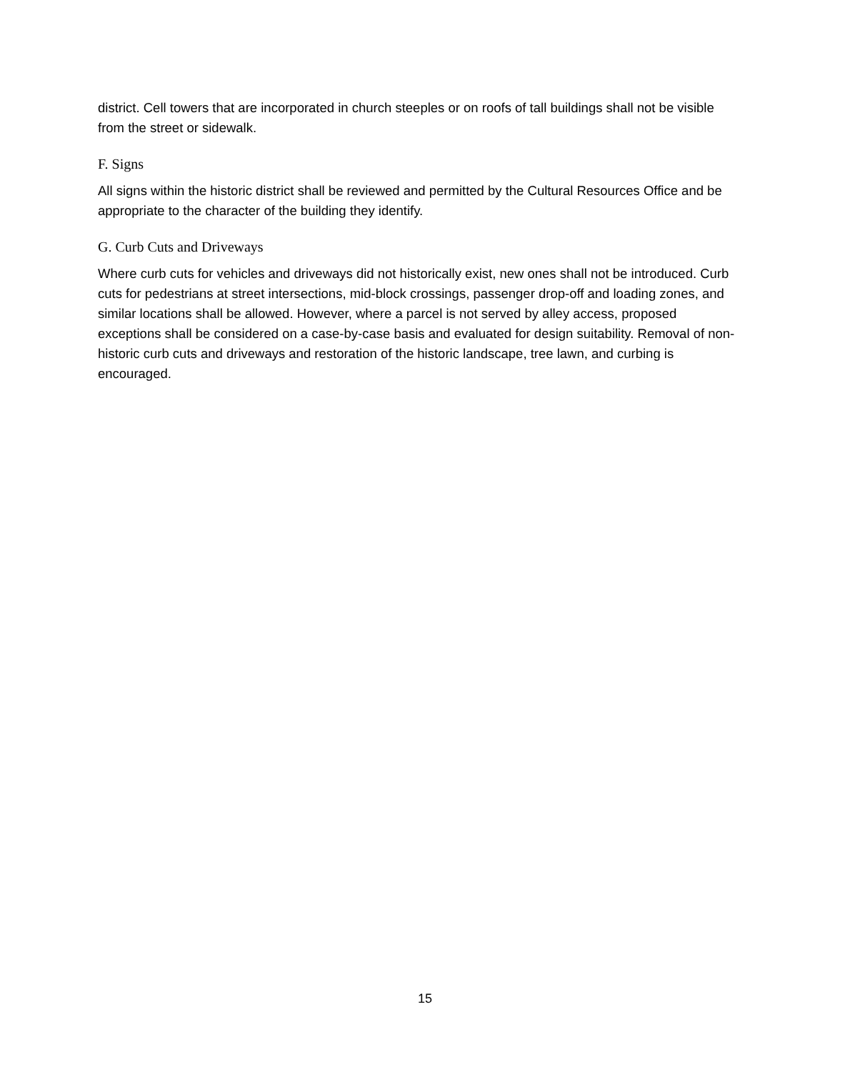district. Cell towers that are incorporated in church steeples or on roofs of tall buildings shall not be visible from the street or sidewalk.
F. Signs
All signs within the historic district shall be reviewed and permitted by the Cultural Resources Office and be appropriate to the character of the building they identify.
G. Curb Cuts and Driveways
Where curb cuts for vehicles and driveways did not historically exist, new ones shall not be introduced. Curb cuts for pedestrians at street intersections, mid-block crossings, passenger drop-off and loading zones, and similar locations shall be allowed. However, where a parcel is not served by alley access, proposed exceptions shall be considered on a case-by-case basis and evaluated for design suitability. Removal of non-historic curb cuts and driveways and restoration of the historic landscape, tree lawn, and curbing is encouraged.
15